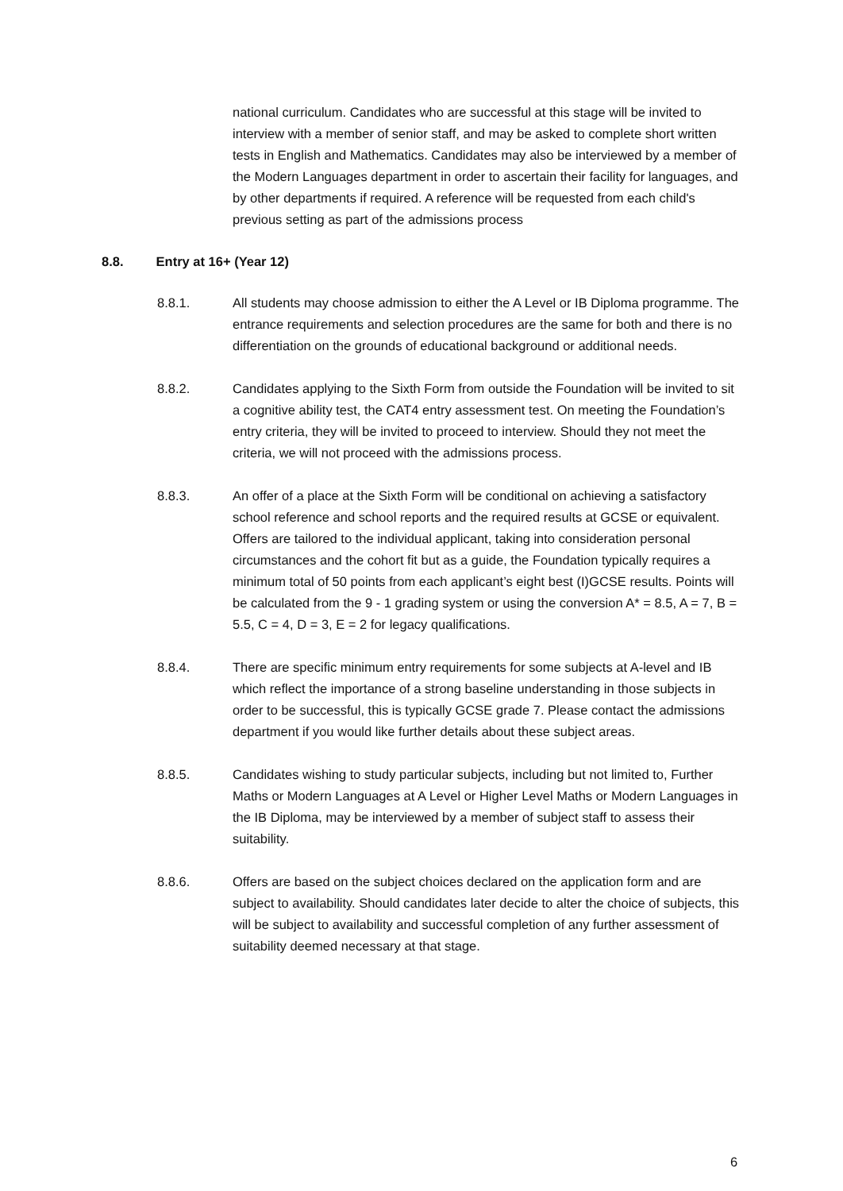national curriculum. Candidates who are successful at this stage will be invited to interview with a member of senior staff, and may be asked to complete short written tests in English and Mathematics. Candidates may also be interviewed by a member of the Modern Languages department in order to ascertain their facility for languages, and by other departments if required. A reference will be requested from each child's previous setting as part of the admissions process
8.8. Entry at 16+ (Year 12)
8.8.1. All students may choose admission to either the A Level or IB Diploma programme. The entrance requirements and selection procedures are the same for both and there is no differentiation on the grounds of educational background or additional needs.
8.8.2. Candidates applying to the Sixth Form from outside the Foundation will be invited to sit a cognitive ability test, the CAT4 entry assessment test. On meeting the Foundation’s entry criteria, they will be invited to proceed to interview. Should they not meet the criteria, we will not proceed with the admissions process.
8.8.3. An offer of a place at the Sixth Form will be conditional on achieving a satisfactory school reference and school reports and the required results at GCSE or equivalent. Offers are tailored to the individual applicant, taking into consideration personal circumstances and the cohort fit but as a guide, the Foundation typically requires a minimum total of 50 points from each applicant’s eight best (I)GCSE results. Points will be calculated from the 9 - 1 grading system or using the conversion A* = 8.5, A = 7, B = 5.5, C = 4, D = 3, E = 2 for legacy qualifications.
8.8.4. There are specific minimum entry requirements for some subjects at A-level and IB which reflect the importance of a strong baseline understanding in those subjects in order to be successful, this is typically GCSE grade 7. Please contact the admissions department if you would like further details about these subject areas.
8.8.5. Candidates wishing to study particular subjects, including but not limited to, Further Maths or Modern Languages at A Level or Higher Level Maths or Modern Languages in the IB Diploma, may be interviewed by a member of subject staff to assess their suitability.
8.8.6. Offers are based on the subject choices declared on the application form and are subject to availability. Should candidates later decide to alter the choice of subjects, this will be subject to availability and successful completion of any further assessment of suitability deemed necessary at that stage.
6